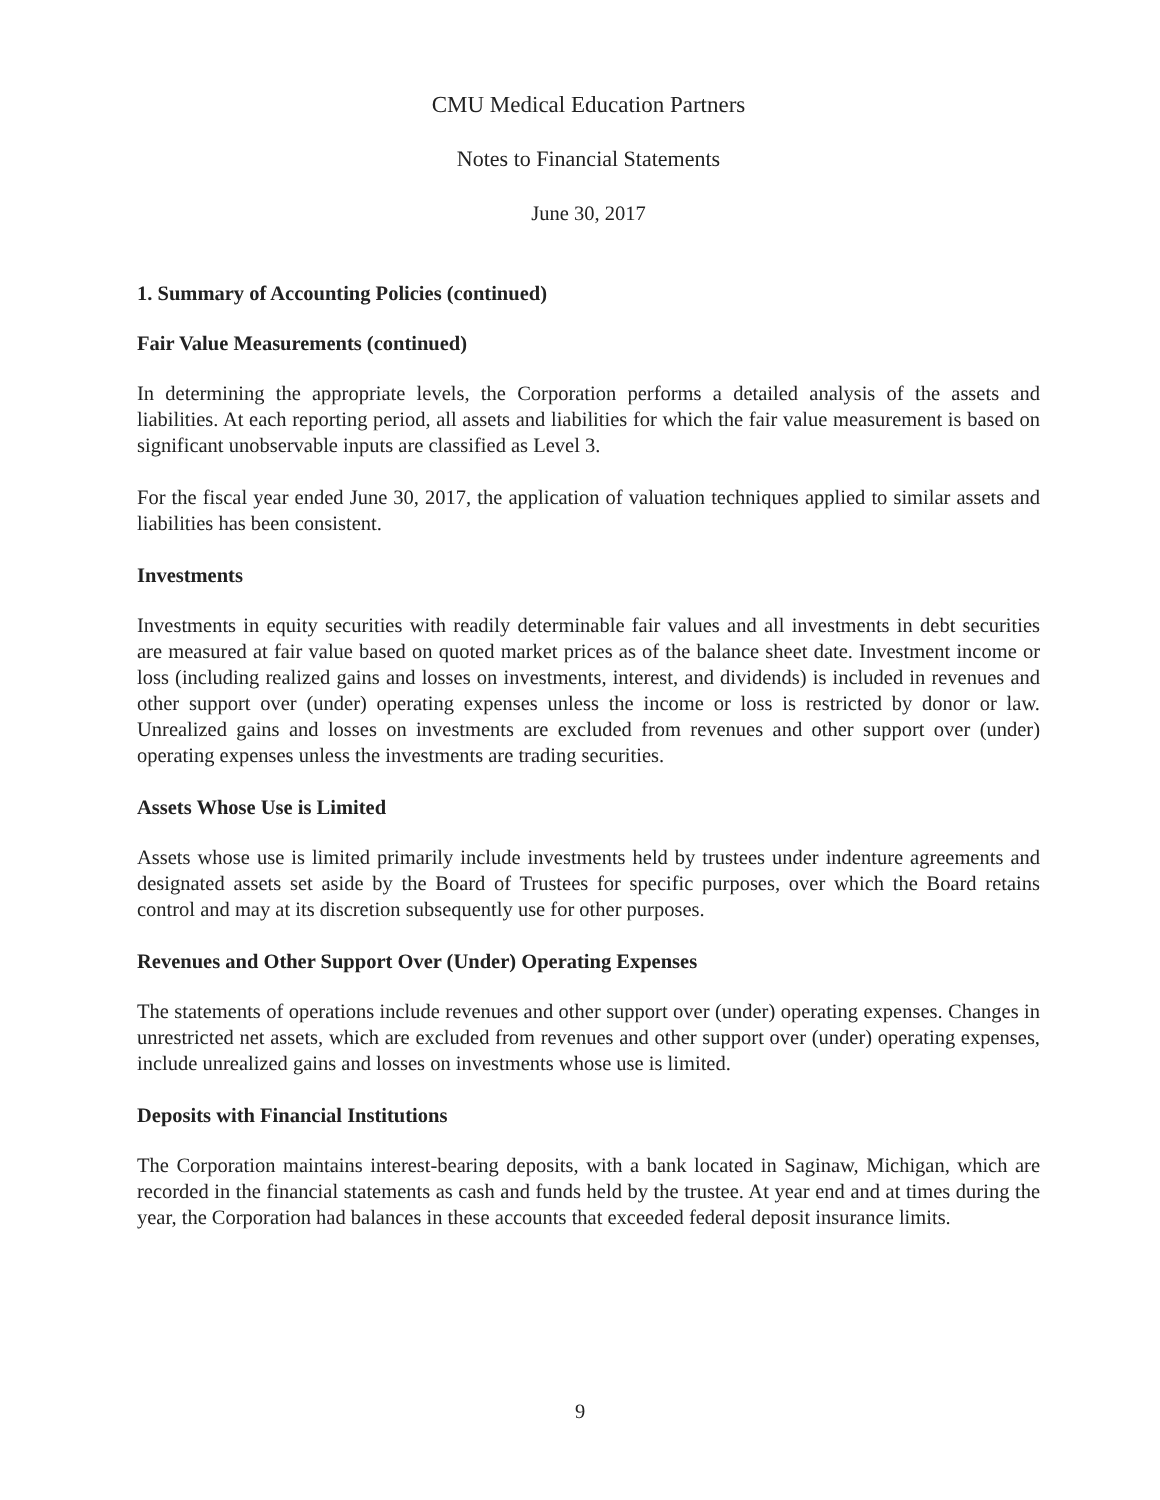CMU Medical Education Partners
Notes to Financial Statements
June 30, 2017
1. Summary of Accounting Policies (continued)
Fair Value Measurements (continued)
In determining the appropriate levels, the Corporation performs a detailed analysis of the assets and liabilities. At each reporting period, all assets and liabilities for which the fair value measurement is based on significant unobservable inputs are classified as Level 3.
For the fiscal year ended June 30, 2017, the application of valuation techniques applied to similar assets and liabilities has been consistent.
Investments
Investments in equity securities with readily determinable fair values and all investments in debt securities are measured at fair value based on quoted market prices as of the balance sheet date. Investment income or loss (including realized gains and losses on investments, interest, and dividends) is included in revenues and other support over (under) operating expenses unless the income or loss is restricted by donor or law. Unrealized gains and losses on investments are excluded from revenues and other support over (under) operating expenses unless the investments are trading securities.
Assets Whose Use is Limited
Assets whose use is limited primarily include investments held by trustees under indenture agreements and designated assets set aside by the Board of Trustees for specific purposes, over which the Board retains control and may at its discretion subsequently use for other purposes.
Revenues and Other Support Over (Under) Operating Expenses
The statements of operations include revenues and other support over (under) operating expenses. Changes in unrestricted net assets, which are excluded from revenues and other support over (under) operating expenses, include unrealized gains and losses on investments whose use is limited.
Deposits with Financial Institutions
The Corporation maintains interest-bearing deposits, with a bank located in Saginaw, Michigan, which are recorded in the financial statements as cash and funds held by the trustee. At year end and at times during the year, the Corporation had balances in these accounts that exceeded federal deposit insurance limits.
9